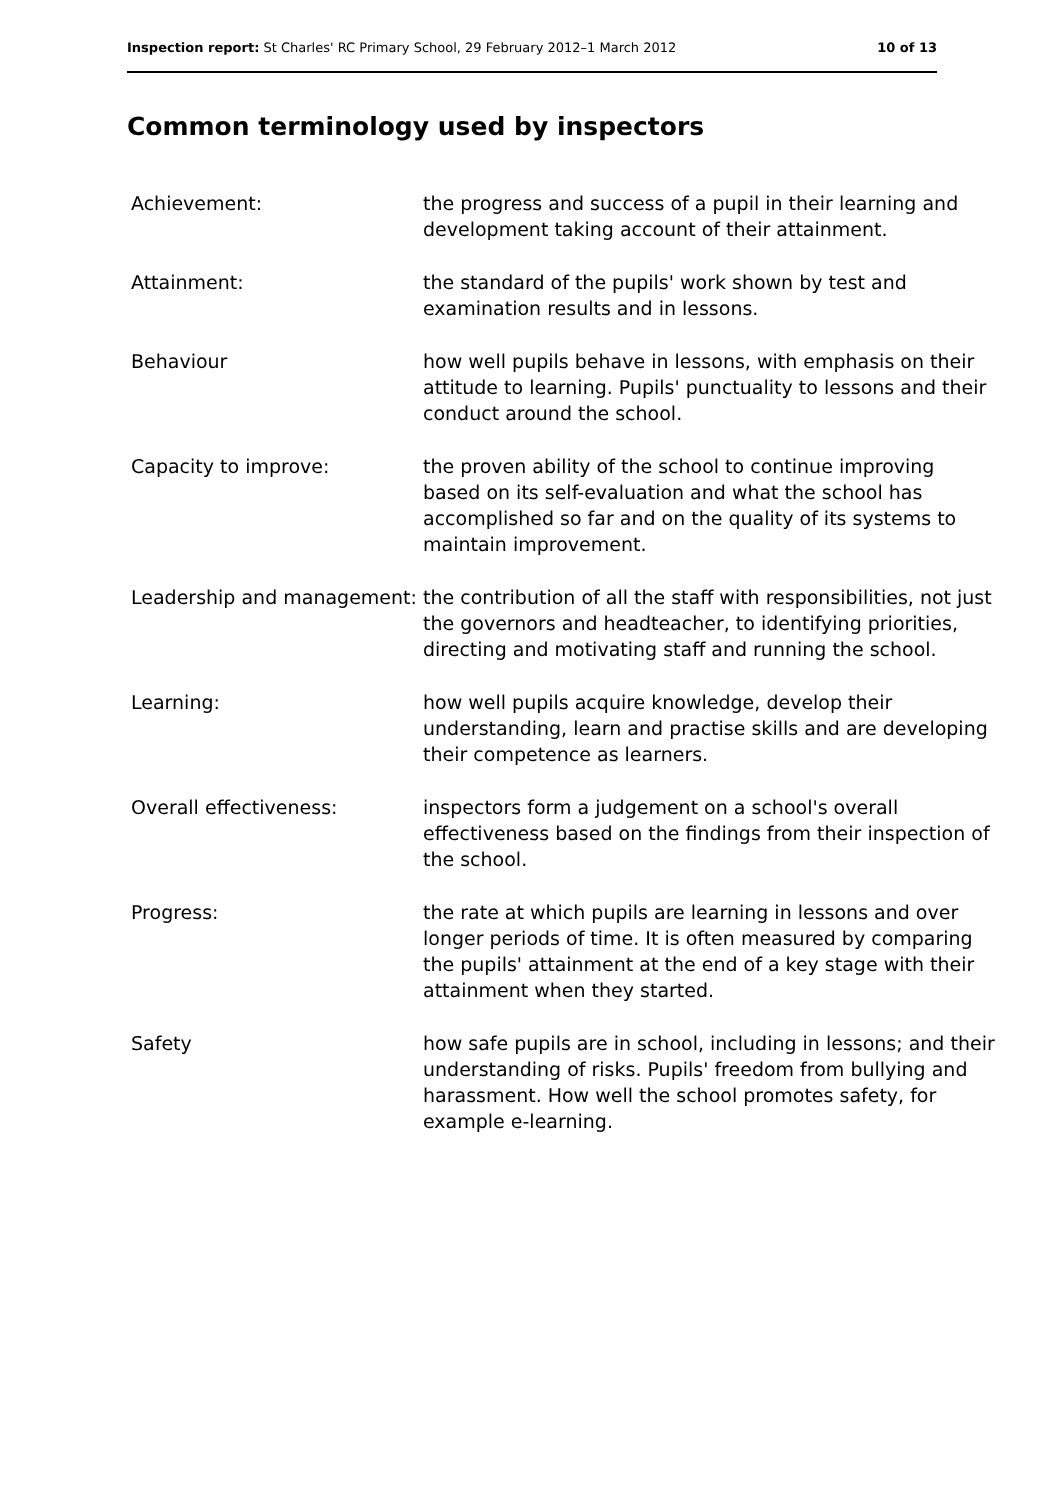Inspection report: St Charles' RC Primary School, 29 February 2012–1 March 2012 10 of 13
Common terminology used by inspectors
| Achievement: | the progress and success of a pupil in their learning and development taking account of their attainment. |
| Attainment: | the standard of the pupils' work shown by test and examination results and in lessons. |
| Behaviour | how well pupils behave in lessons, with emphasis on their attitude to learning. Pupils' punctuality to lessons and their conduct around the school. |
| Capacity to improve: | the proven ability of the school to continue improving based on its self-evaluation and what the school has accomplished so far and on the quality of its systems to maintain improvement. |
| Leadership and management: | the contribution of all the staff with responsibilities, not just the governors and headteacher, to identifying priorities, directing and motivating staff and running the school. |
| Learning: | how well pupils acquire knowledge, develop their understanding, learn and practise skills and are developing their competence as learners. |
| Overall effectiveness: | inspectors form a judgement on a school's overall effectiveness based on the findings from their inspection of the school. |
| Progress: | the rate at which pupils are learning in lessons and over longer periods of time. It is often measured by comparing the pupils' attainment at the end of a key stage with their attainment when they started. |
| Safety | how safe pupils are in school, including in lessons; and their understanding of risks. Pupils' freedom from bullying and harassment. How well the school promotes safety, for example e-learning. |